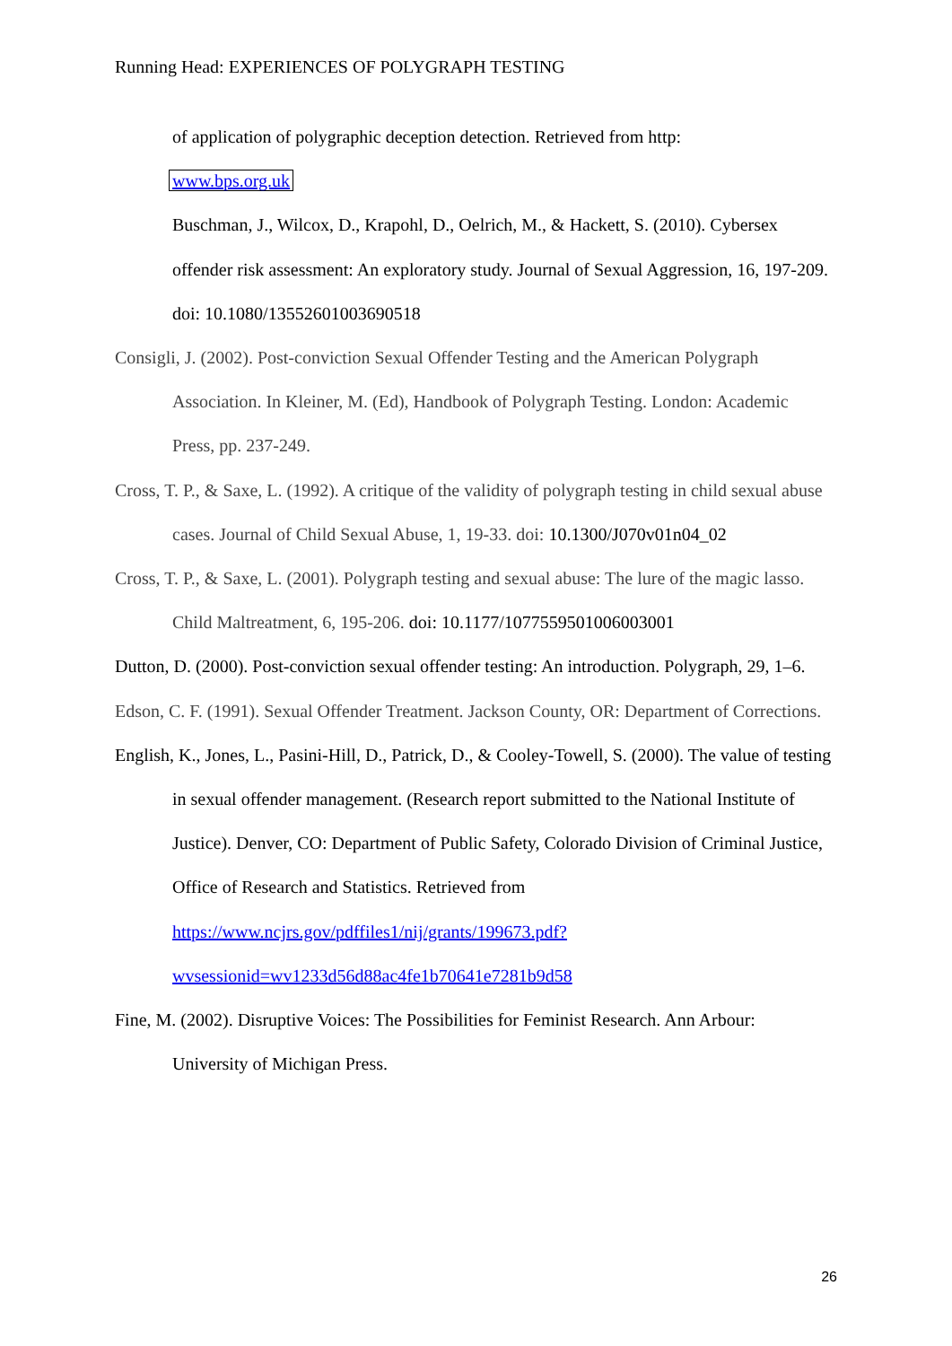Running Head: EXPERIENCES OF POLYGRAPH TESTING
of application of polygraphic deception detection. Retrieved from http:
www.bps.org.uk
Buschman, J., Wilcox, D., Krapohl, D., Oelrich, M., & Hackett, S. (2010). Cybersex offender risk assessment: An exploratory study. Journal of Sexual Aggression, 16, 197-209. doi: 10.1080/13552601003690518
Consigli, J. (2002). Post-conviction Sexual Offender Testing and the American Polygraph Association. In Kleiner, M. (Ed), Handbook of Polygraph Testing. London: Academic Press, pp. 237-249.
Cross, T. P., & Saxe, L. (1992). A critique of the validity of polygraph testing in child sexual abuse cases. Journal of Child Sexual Abuse, 1, 19-33. doi: 10.1300/J070v01n04_02
Cross, T. P., & Saxe, L. (2001). Polygraph testing and sexual abuse: The lure of the magic lasso. Child Maltreatment, 6, 195-206. doi: 10.1177/1077559501006003001
Dutton, D. (2000). Post-conviction sexual offender testing: An introduction. Polygraph, 29, 1–6.
Edson, C. F. (1991). Sexual Offender Treatment. Jackson County, OR: Department of Corrections.
English, K., Jones, L., Pasini-Hill, D., Patrick, D., & Cooley-Towell, S. (2000). The value of testing in sexual offender management. (Research report submitted to the National Institute of Justice). Denver, CO: Department of Public Safety, Colorado Division of Criminal Justice, Office of Research and Statistics. Retrieved from https://www.ncjrs.gov/pdffiles1/nij/grants/199673.pdf?wvsessionid=wv1233d56d88ac4fe1b70641e7281b9d58
Fine, M. (2002). Disruptive Voices: The Possibilities for Feminist Research. Ann Arbour: University of Michigan Press.
26